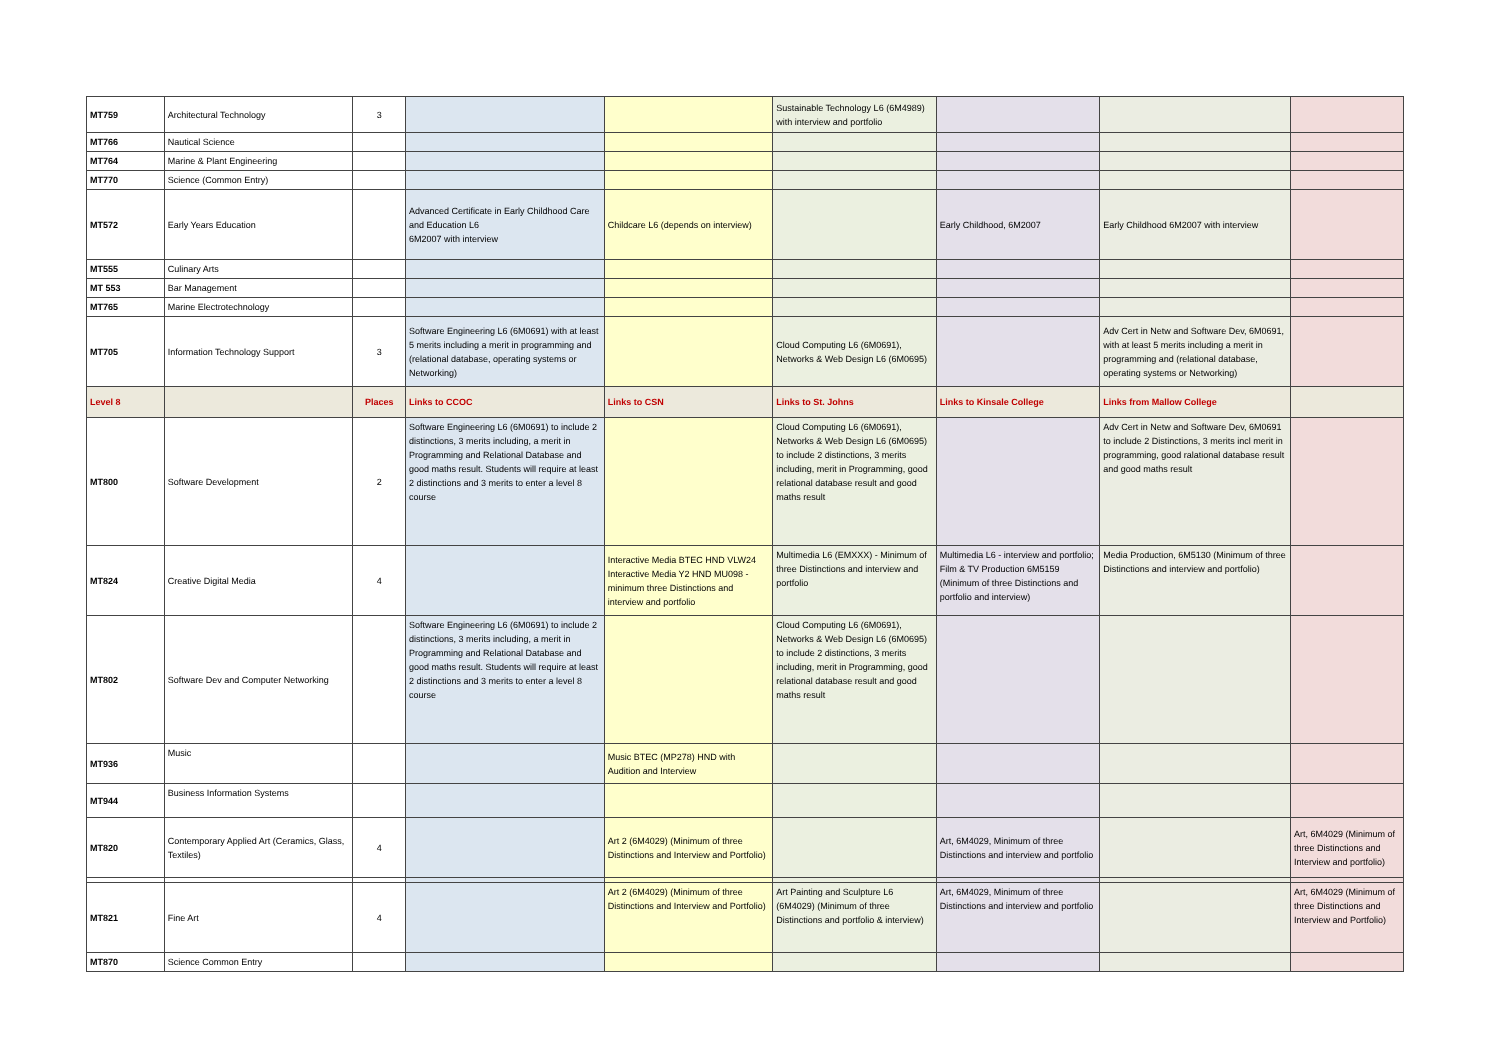| MT759 | Architectural Technology | 3 | | | Sustainable Technology L6 (6M4989) with interview and portfolio | | | |
| MT766 | Nautical Science | | | | | | | |
| MT764 | Marine & Plant Engineering | | | | | | | |
| MT770 | Science (Common Entry) | | | | | | | |
| MT572 | Early Years Education | | Advanced Certificate in Early Childhood Care and Education L6 6M2007 with interview | Childcare L6 (depends on interview) | | Early Childhood, 6M2007 | Early Childhood 6M2007 with interview | |
| MT555 | Culinary Arts | | | | | | | |
| MT 553 | Bar Management | | | | | | | |
| MT765 | Marine Electrotechnology | | | | | | | |
| MT705 | Information Technology Support | 3 | Software Engineering L6 (6M0691) with at least 5 merits including a merit in programming and (relational database, operating systems or Networking) | | Cloud Computing L6 (6M0691), Networks & Web Design L6 (6M0695) | | Adv Cert in Netw and Software Dev, 6M0691, with at least 5 merits including a merit in programming and (relational database, operating systems or Networking) | |
| Level 8 | | Places | Links to CCOC | Links to CSN | Links to St. Johns | Links to Kinsale College | Links from Mallow College | |
| MT800 | Software Development | 2 | Software Engineering L6 (6M0691) to include 2 distinctions, 3 merits including, a merit in Programming and Relational Database and good maths result. Students will require at least 2 distinctions and 3 merits to enter a level 8 course | | Cloud Computing L6 (6M0691), Networks & Web Design L6 (6M0695) to include 2 distinctions, 3 merits including, merit in Programming, good relational database result and good maths result | | Adv Cert in Netw and Software Dev, 6M0691 to include 2 Distinctions, 3 merits incl merit in programming, good ralational database result and good maths result | |
| MT824 | Creative Digital Media | 4 | | Interactive Media BTEC HND VLW24 Interactive Media Y2 HND MU098 - minimum three Distinctions and interview and portfolio | Multimedia L6 (EMXXX) - Minimum of three Distinctions and interview and portfolio | Multimedia L6 - interview and portfolio; Film & TV Production 6M5159 (Minimum of three Distinctions and portfolio and interview) | Media Production, 6M5130 (Minimum of three Distinctions and interview and portfolio) | |
| MT802 | Software Dev and Computer Networking | | Software Engineering L6 (6M0691) to include 2 distinctions, 3 merits including, a merit in Programming and Relational Database and good maths result. Students will require at least 2 distinctions and 3 merits to enter a level 8 course | | Cloud Computing L6 (6M0691), Networks & Web Design L6 (6M0695) to include 2 distinctions, 3 merits including, merit in Programming, good relational database result and good maths result | | | |
| MT936 | Music | | | Music BTEC (MP278) HND with Audition and Interview | | | | |
| MT944 | Business Information Systems | | | | | | | |
| MT820 | Contemporary Applied Art (Ceramics, Glass, Textiles) | 4 | | Art 2 (6M4029) (Minimum of three Distinctions and Interview and Portfolio) | | Art, 6M4029, Minimum of three Distinctions and interview and portfolio | | Art, 6M4029 (Minimum of three Distinctions and Interview and portfolio) |
| MT821 | Fine Art | 4 | | Art 2 (6M4029) (Minimum of three Distinctions and Interview and Portfolio) | Art Painting and Sculpture L6 (6M4029) (Minimum of three Distinctions and portfolio & interview) | Art, 6M4029, Minimum of three Distinctions and interview and portfolio | | Art, 6M4029 (Minimum of three Distinctions and Interview and Portfolio) |
| MT870 | Science Common Entry | | | | | | | |